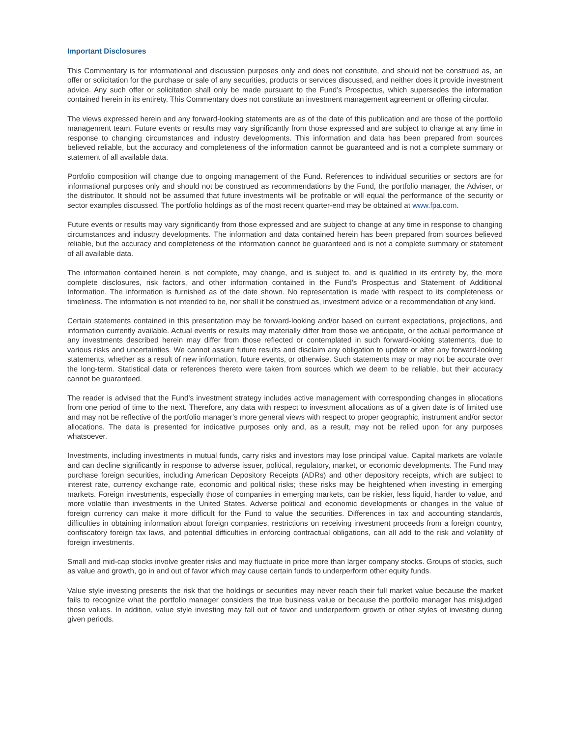Important Disclosures
This Commentary is for informational and discussion purposes only and does not constitute, and should not be construed as, an offer or solicitation for the purchase or sale of any securities, products or services discussed, and neither does it provide investment advice. Any such offer or solicitation shall only be made pursuant to the Fund’s Prospectus, which supersedes the information contained herein in its entirety. This Commentary does not constitute an investment management agreement or offering circular.
The views expressed herein and any forward-looking statements are as of the date of this publication and are those of the portfolio management team. Future events or results may vary significantly from those expressed and are subject to change at any time in response to changing circumstances and industry developments. This information and data has been prepared from sources believed reliable, but the accuracy and completeness of the information cannot be guaranteed and is not a complete summary or statement of all available data.
Portfolio composition will change due to ongoing management of the Fund. References to individual securities or sectors are for informational purposes only and should not be construed as recommendations by the Fund, the portfolio manager, the Adviser, or the distributor. It should not be assumed that future investments will be profitable or will equal the performance of the security or sector examples discussed. The portfolio holdings as of the most recent quarter-end may be obtained at www.fpa.com.
Future events or results may vary significantly from those expressed and are subject to change at any time in response to changing circumstances and industry developments. The information and data contained herein has been prepared from sources believed reliable, but the accuracy and completeness of the information cannot be guaranteed and is not a complete summary or statement of all available data.
The information contained herein is not complete, may change, and is subject to, and is qualified in its entirety by, the more complete disclosures, risk factors, and other information contained in the Fund’s Prospectus and Statement of Additional Information. The information is furnished as of the date shown. No representation is made with respect to its completeness or timeliness. The information is not intended to be, nor shall it be construed as, investment advice or a recommendation of any kind.
Certain statements contained in this presentation may be forward-looking and/or based on current expectations, projections, and information currently available. Actual events or results may materially differ from those we anticipate, or the actual performance of any investments described herein may differ from those reflected or contemplated in such forward-looking statements, due to various risks and uncertainties. We cannot assure future results and disclaim any obligation to update or alter any forward-looking statements, whether as a result of new information, future events, or otherwise. Such statements may or may not be accurate over the long-term. Statistical data or references thereto were taken from sources which we deem to be reliable, but their accuracy cannot be guaranteed.
The reader is advised that the Fund’s investment strategy includes active management with corresponding changes in allocations from one period of time to the next. Therefore, any data with respect to investment allocations as of a given date is of limited use and may not be reflective of the portfolio manager’s more general views with respect to proper geographic, instrument and/or sector allocations. The data is presented for indicative purposes only and, as a result, may not be relied upon for any purposes whatsoever.
Investments, including investments in mutual funds, carry risks and investors may lose principal value. Capital markets are volatile and can decline significantly in response to adverse issuer, political, regulatory, market, or economic developments. The Fund may purchase foreign securities, including American Depository Receipts (ADRs) and other depository receipts, which are subject to interest rate, currency exchange rate, economic and political risks; these risks may be heightened when investing in emerging markets. Foreign investments, especially those of companies in emerging markets, can be riskier, less liquid, harder to value, and more volatile than investments in the United States. Adverse political and economic developments or changes in the value of foreign currency can make it more difficult for the Fund to value the securities. Differences in tax and accounting standards, difficulties in obtaining information about foreign companies, restrictions on receiving investment proceeds from a foreign country, confiscatory foreign tax laws, and potential difficulties in enforcing contractual obligations, can all add to the risk and volatility of foreign investments.
Small and mid-cap stocks involve greater risks and may fluctuate in price more than larger company stocks. Groups of stocks, such as value and growth, go in and out of favor which may cause certain funds to underperform other equity funds.
Value style investing presents the risk that the holdings or securities may never reach their full market value because the market fails to recognize what the portfolio manager considers the true business value or because the portfolio manager has misjudged those values. In addition, value style investing may fall out of favor and underperform growth or other styles of investing during given periods.